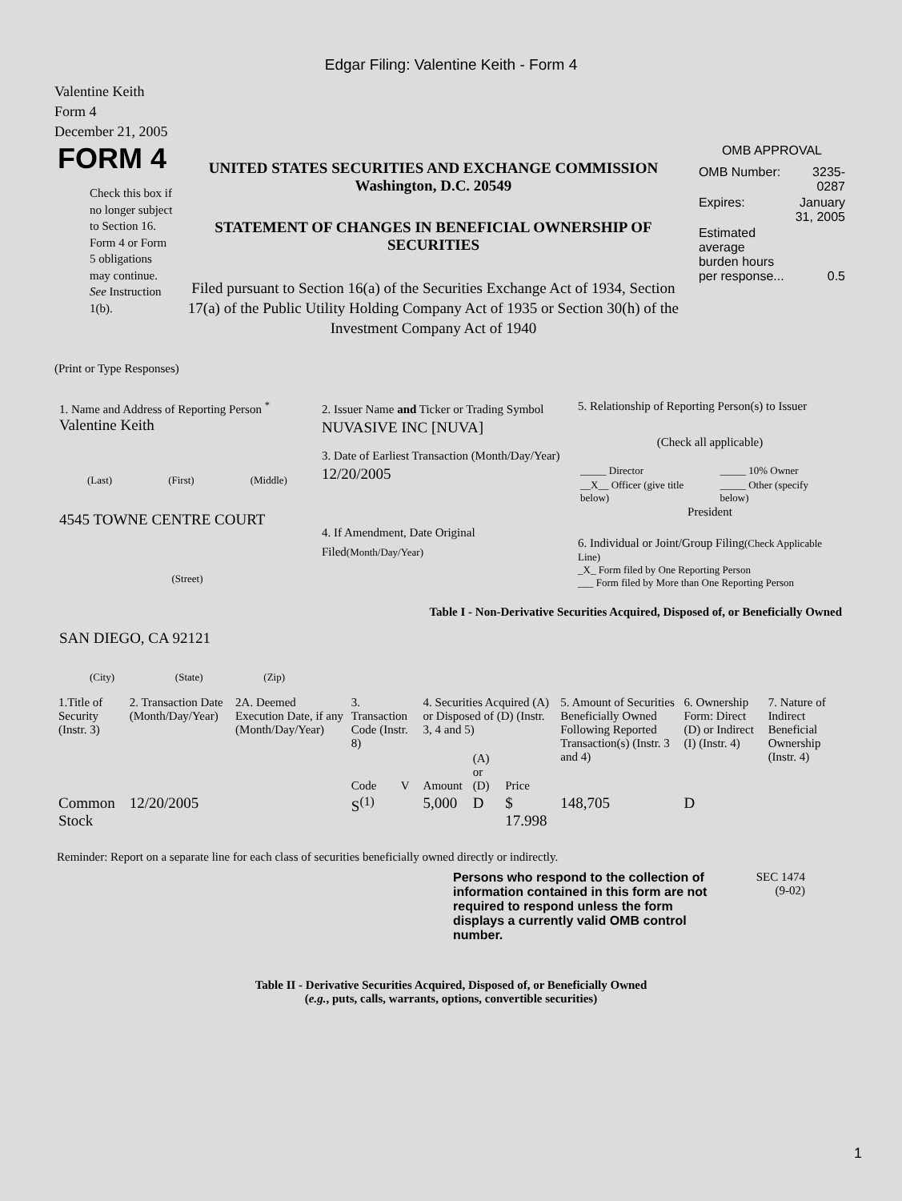Edgar Filing: Valentine Keith - Form 4
Valentine Keith
Form 4
December 21, 2005
FORM 4
Check this box if no longer subject to Section 16. Form 4 or Form 5 obligations may continue. See Instruction 1(b).
UNITED STATES SECURITIES AND EXCHANGE COMMISSION
Washington, D.C. 20549
STATEMENT OF CHANGES IN BENEFICIAL OWNERSHIP OF SECURITIES
Filed pursuant to Section 16(a) of the Securities Exchange Act of 1934, Section 17(a) of the Public Utility Holding Company Act of 1935 or Section 30(h) of the Investment Company Act of 1940
OMB APPROVAL
| OMB Number: | 3235-0287 |
| Expires: | January 31, 2005 |
| Estimated average burden hours per response... | 0.5 |
(Print or Type Responses)
1. Name and Address of Reporting Person <sup>*</sup>
Valentine Keith
(Last) (First) (Middle)
4545 TOWNE CENTRE COURT
(Street)
SAN DIEGO, CA 92121
(City) (State) (Zip)
2. Issuer Name and Ticker or Trading Symbol
NUVASIVE INC [NUVA]
3. Date of Earliest Transaction (Month/Day/Year)
12/20/2005
4. If Amendment, Date Original Filed(Month/Day/Year)
5. Relationship of Reporting Person(s) to Issuer
(Check all applicable)
| _____ Director | _____ 10% Owner |
| __X__ Officer (give title below) | _____ Other (specify below) |
President
6. Individual or Joint/Group Filing(Check Applicable Line)
_X_ Form filed by One Reporting Person
___ Form filed by More than One Reporting Person
Table I - Non-Derivative Securities Acquired, Disposed of, or Beneficially Owned
| 1.Title of Security (Instr. 3) | 2. Transaction Date (Month/Day/Year) | 2A. Deemed Execution Date, if any (Month/Day/Year) | 3. Transaction Code (Instr. 8) | | 4. Securities Acquired (A) or Disposed of (D) (Instr. 3, 4 and 5) | | | 5. Amount of Securities Beneficially Owned Following Reported Transaction(s) (Instr. 3 and 4) | 6. Ownership Form: Direct (D) or Indirect (I) (Instr. 4) | 7. Nature of Indirect Beneficial Ownership (Instr. 4) |
| --- | --- | --- | --- | --- | --- | --- | --- | --- | --- | --- |
| | | | Code | V | Amount | (A) or (D) | Price | | | |
| Common Stock | 12/20/2005 | | S<sup>(1)</sup> | | 5,000 | D | $ 17.998 | 148,705 | D | |
Reminder: Report on a separate line for each class of securities beneficially owned directly or indirectly.
Persons who respond to the collection of information contained in this form are not required to respond unless the form displays a currently valid OMB control number.
SEC 1474
(9-02)
Table II - Derivative Securities Acquired, Disposed of, or Beneficially Owned
(e.g., puts, calls, warrants, options, convertible securities)
1